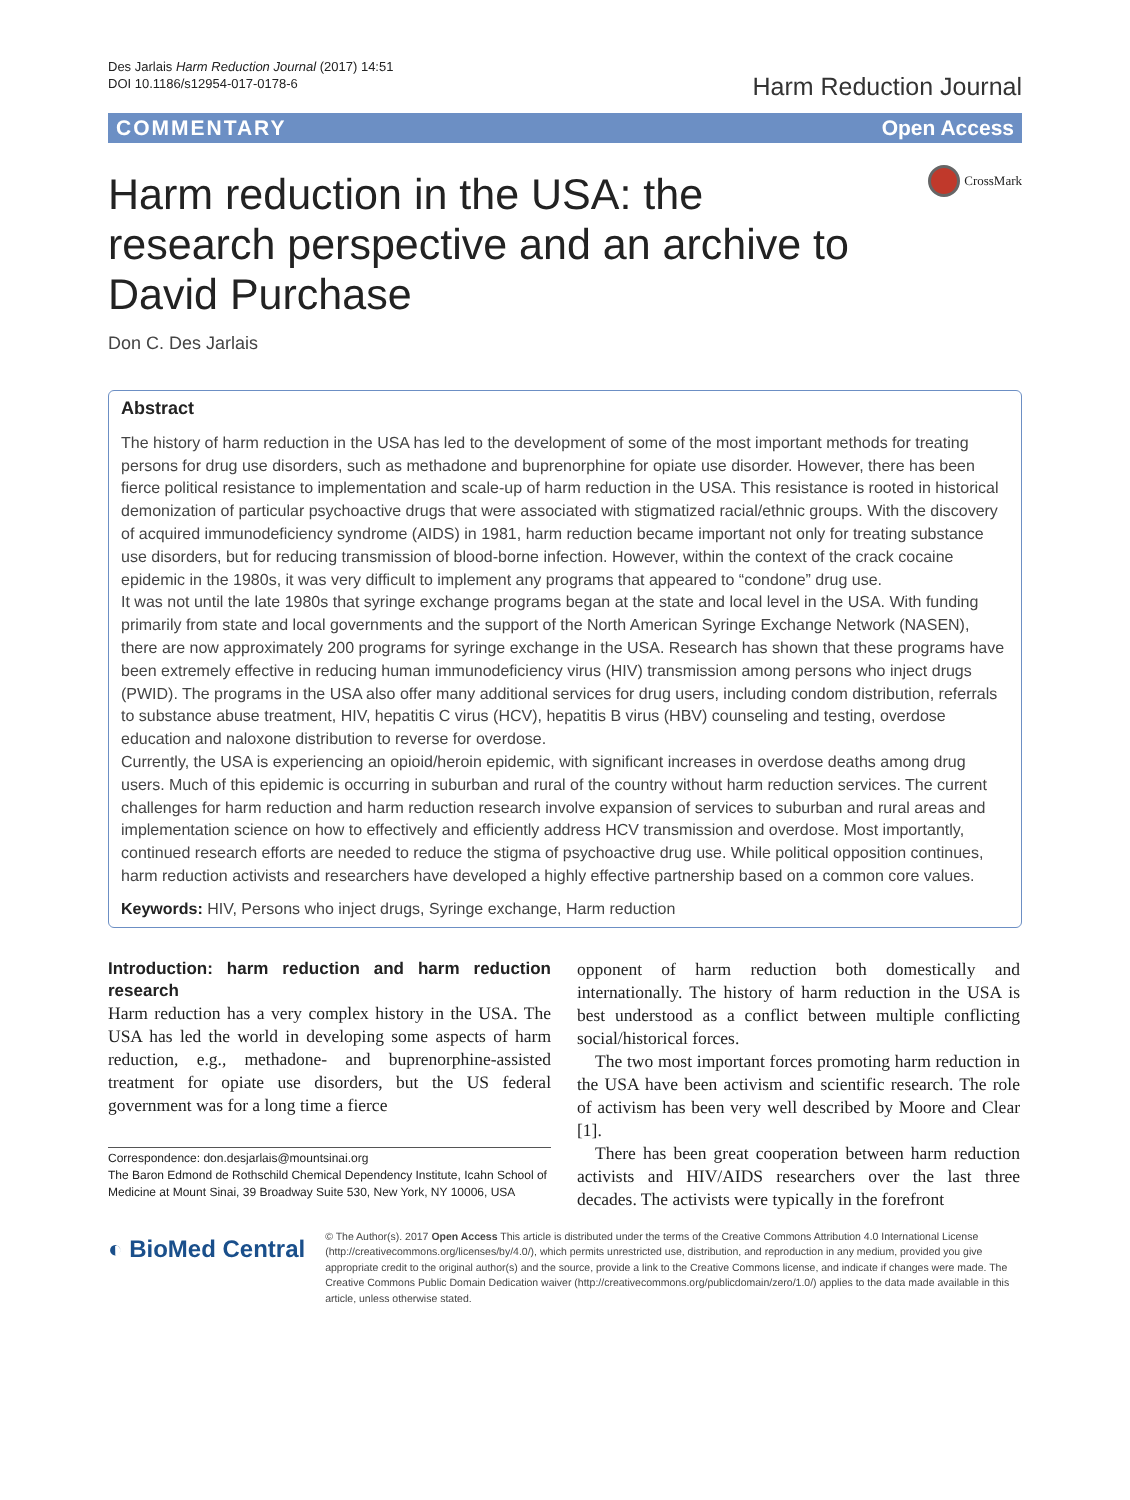Des Jarlais Harm Reduction Journal (2017) 14:51
DOI 10.1186/s12954-017-0178-6
Harm Reduction Journal
COMMENTARY Open Access
Harm reduction in the USA: the research perspective and an archive to David Purchase
CrossMark
Don C. Des Jarlais
Abstract
The history of harm reduction in the USA has led to the development of some of the most important methods for treating persons for drug use disorders, such as methadone and buprenorphine for opiate use disorder. However, there has been fierce political resistance to implementation and scale-up of harm reduction in the USA. This resistance is rooted in historical demonization of particular psychoactive drugs that were associated with stigmatized racial/ethnic groups. With the discovery of acquired immunodeficiency syndrome (AIDS) in 1981, harm reduction became important not only for treating substance use disorders, but for reducing transmission of blood-borne infection. However, within the context of the crack cocaine epidemic in the 1980s, it was very difficult to implement any programs that appeared to “condone” drug use.
It was not until the late 1980s that syringe exchange programs began at the state and local level in the USA. With funding primarily from state and local governments and the support of the North American Syringe Exchange Network (NASEN), there are now approximately 200 programs for syringe exchange in the USA. Research has shown that these programs have been extremely effective in reducing human immunodeficiency virus (HIV) transmission among persons who inject drugs (PWID). The programs in the USA also offer many additional services for drug users, including condom distribution, referrals to substance abuse treatment, HIV, hepatitis C virus (HCV), hepatitis B virus (HBV) counseling and testing, overdose education and naloxone distribution to reverse for overdose.
Currently, the USA is experiencing an opioid/heroin epidemic, with significant increases in overdose deaths among drug users. Much of this epidemic is occurring in suburban and rural of the country without harm reduction services. The current challenges for harm reduction and harm reduction research involve expansion of services to suburban and rural areas and implementation science on how to effectively and efficiently address HCV transmission and overdose. Most importantly, continued research efforts are needed to reduce the stigma of psychoactive drug use. While political opposition continues, harm reduction activists and researchers have developed a highly effective partnership based on a common core values.
Keywords: HIV, Persons who inject drugs, Syringe exchange, Harm reduction
Introduction: harm reduction and harm reduction research
Harm reduction has a very complex history in the USA. The USA has led the world in developing some aspects of harm reduction, e.g., methadone- and buprenorphine-assisted treatment for opiate use disorders, but the US federal government was for a long time a fierce
Correspondence: don.desjarlais@mountsinai.org
The Baron Edmond de Rothschild Chemical Dependency Institute, Icahn School of Medicine at Mount Sinai, 39 Broadway Suite 530, New York, NY 10006, USA
opponent of harm reduction both domestically and internationally. The history of harm reduction in the USA is best understood as a conflict between multiple conflicting social/historical forces.
The two most important forces promoting harm reduction in the USA have been activism and scientific research. The role of activism has been very well described by Moore and Clear [1].
There has been great cooperation between harm reduction activists and HIV/AIDS researchers over the last three decades. The activists were typically in the forefront
◐ BioMed Central
© The Author(s). 2017 Open Access This article is distributed under the terms of the Creative Commons Attribution 4.0 International License (http://creativecommons.org/licenses/by/4.0/), which permits unrestricted use, distribution, and reproduction in any medium, provided you give appropriate credit to the original author(s) and the source, provide a link to the Creative Commons license, and indicate if changes were made. The Creative Commons Public Domain Dedication waiver (http://creativecommons.org/publicdomain/zero/1.0/) applies to the data made available in this article, unless otherwise stated.